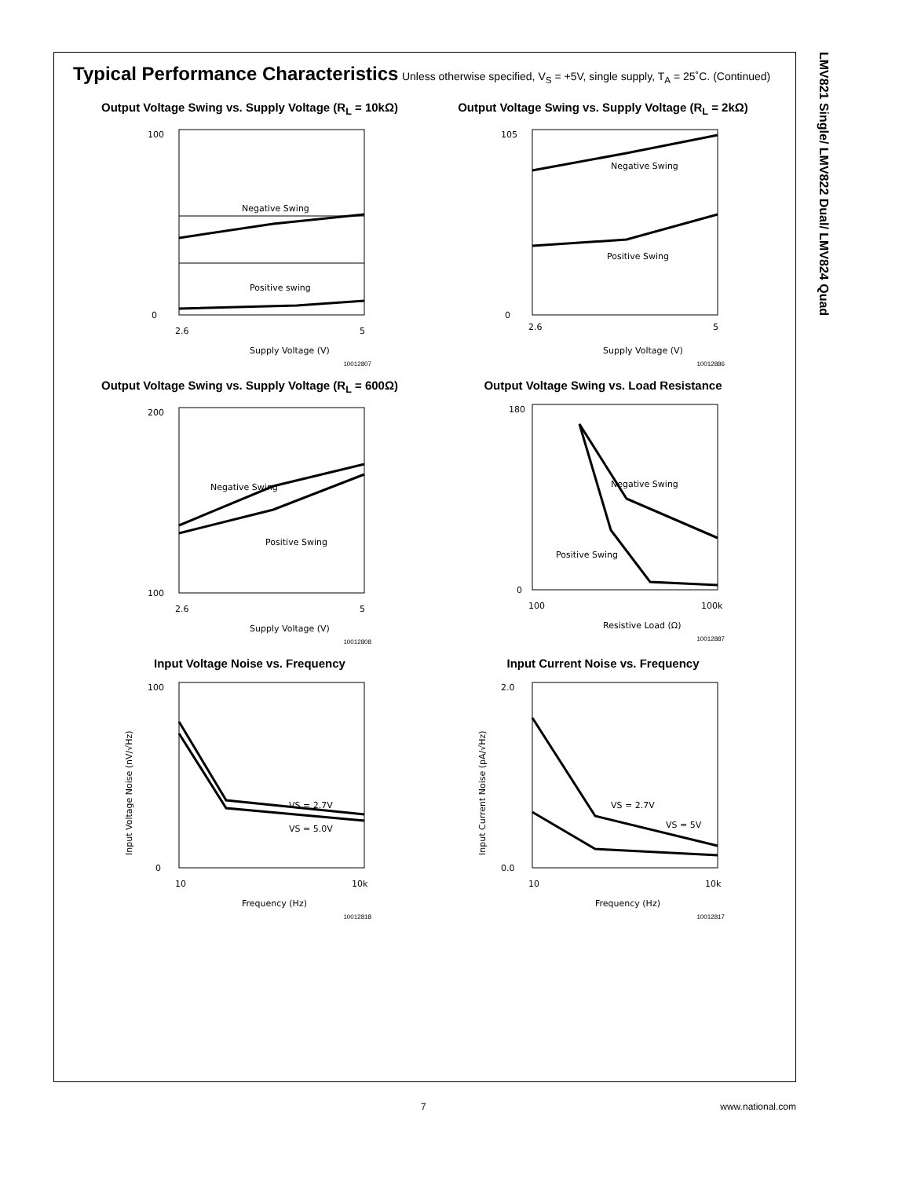LMV821 Single/ LMV822 Dual/ LMV824 Quad
Typical Performance Characteristics
Unless otherwise specified, V<sub>S</sub> = +5V, single supply, T<sub>A</sub> = 25˚C. (Continued)
Output Voltage Swing vs. Supply Voltage (R<sub>L</sub> = 10kΩ)
Negative Swing
Positive swing
100
0
2.6
5
Supply Voltage (V)
10012807
Output Voltage Swing vs. Supply Voltage (R<sub>L</sub> = 2kΩ)
Negative Swing
Positive Swing
105
0
2.6
5
Supply Voltage (V)
10012886
Output Voltage Swing vs. Supply Voltage (R<sub>L</sub> = 600Ω)
Negative Swing
Positive Swing
200
100
2.6
5
Supply Voltage (V)
10012808
Output Voltage Swing vs. Load Resistance
Negative Swing
Positive Swing
180
0
100
100k
Resistive Load (Ω)
10012887
Input Voltage Noise vs. Frequency
VS = 2.7V
VS = 5.0V
100
0
10
10k
Frequency (Hz)
Input Voltage Noise (nV/√Hz)
10012818
Input Current Noise vs. Frequency
VS = 2.7V
VS = 5V
2.0
0.0
10
10k
Frequency (Hz)
Input Current Noise (pA/√Hz)
10012817
7 www.national.com